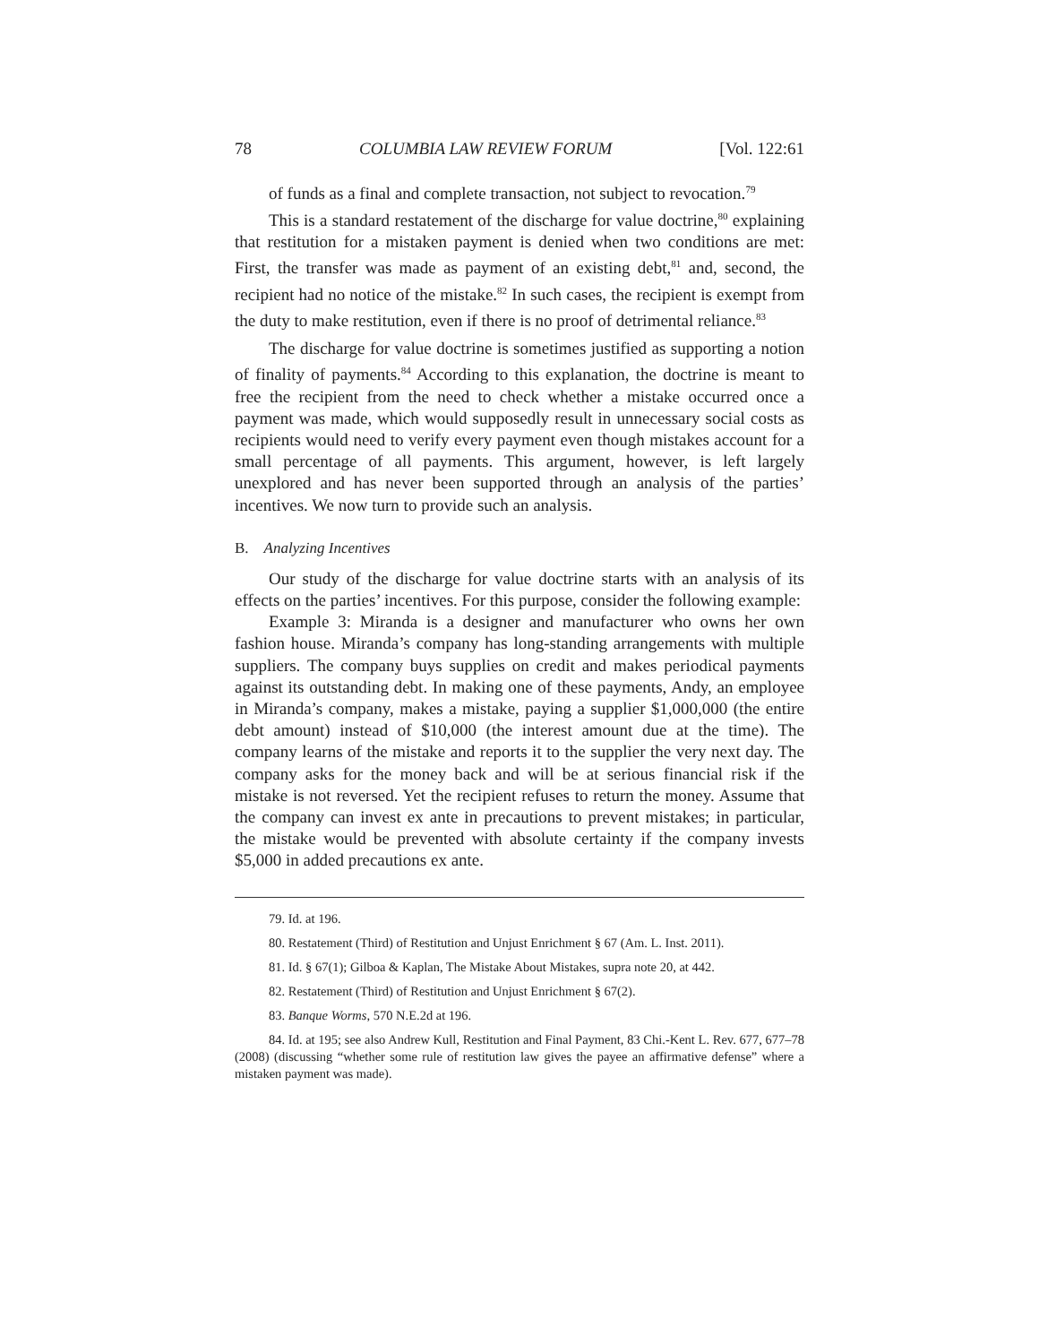78 COLUMBIA LAW REVIEW FORUM [Vol. 122:61
of funds as a final and complete transaction, not subject to revocation.<sup>79</sup>
This is a standard restatement of the discharge for value doctrine,<sup>80</sup> explaining that restitution for a mistaken payment is denied when two conditions are met: First, the transfer was made as payment of an existing debt,<sup>81</sup> and, second, the recipient had no notice of the mistake.<sup>82</sup> In such cases, the recipient is exempt from the duty to make restitution, even if there is no proof of detrimental reliance.<sup>83</sup>
The discharge for value doctrine is sometimes justified as supporting a notion of finality of payments.<sup>84</sup> According to this explanation, the doctrine is meant to free the recipient from the need to check whether a mistake occurred once a payment was made, which would supposedly result in unnecessary social costs as recipients would need to verify every payment even though mistakes account for a small percentage of all payments. This argument, however, is left largely unexplored and has never been supported through an analysis of the parties’ incentives. We now turn to provide such an analysis.
B. Analyzing Incentives
Our study of the discharge for value doctrine starts with an analysis of its effects on the parties’ incentives. For this purpose, consider the following example:
Example 3: Miranda is a designer and manufacturer who owns her own fashion house. Miranda’s company has long-standing arrangements with multiple suppliers. The company buys supplies on credit and makes periodical payments against its outstanding debt. In making one of these payments, Andy, an employee in Miranda’s company, makes a mistake, paying a supplier $1,000,000 (the entire debt amount) instead of $10,000 (the interest amount due at the time). The company learns of the mistake and reports it to the supplier the very next day. The company asks for the money back and will be at serious financial risk if the mistake is not reversed. Yet the recipient refuses to return the money. Assume that the company can invest ex ante in precautions to prevent mistakes; in particular, the mistake would be prevented with absolute certainty if the company invests $5,000 in added precautions ex ante.
79. Id. at 196.
80. Restatement (Third) of Restitution and Unjust Enrichment § 67 (Am. L. Inst. 2011).
81. Id. § 67(1); Gilboa & Kaplan, The Mistake About Mistakes, supra note 20, at 442.
82. Restatement (Third) of Restitution and Unjust Enrichment § 67(2).
83. Banque Worms, 570 N.E.2d at 196.
84. Id. at 195; see also Andrew Kull, Restitution and Final Payment, 83 Chi.-Kent L. Rev. 677, 677–78 (2008) (discussing “whether some rule of restitution law gives the payee an affirmative defense” where a mistaken payment was made).